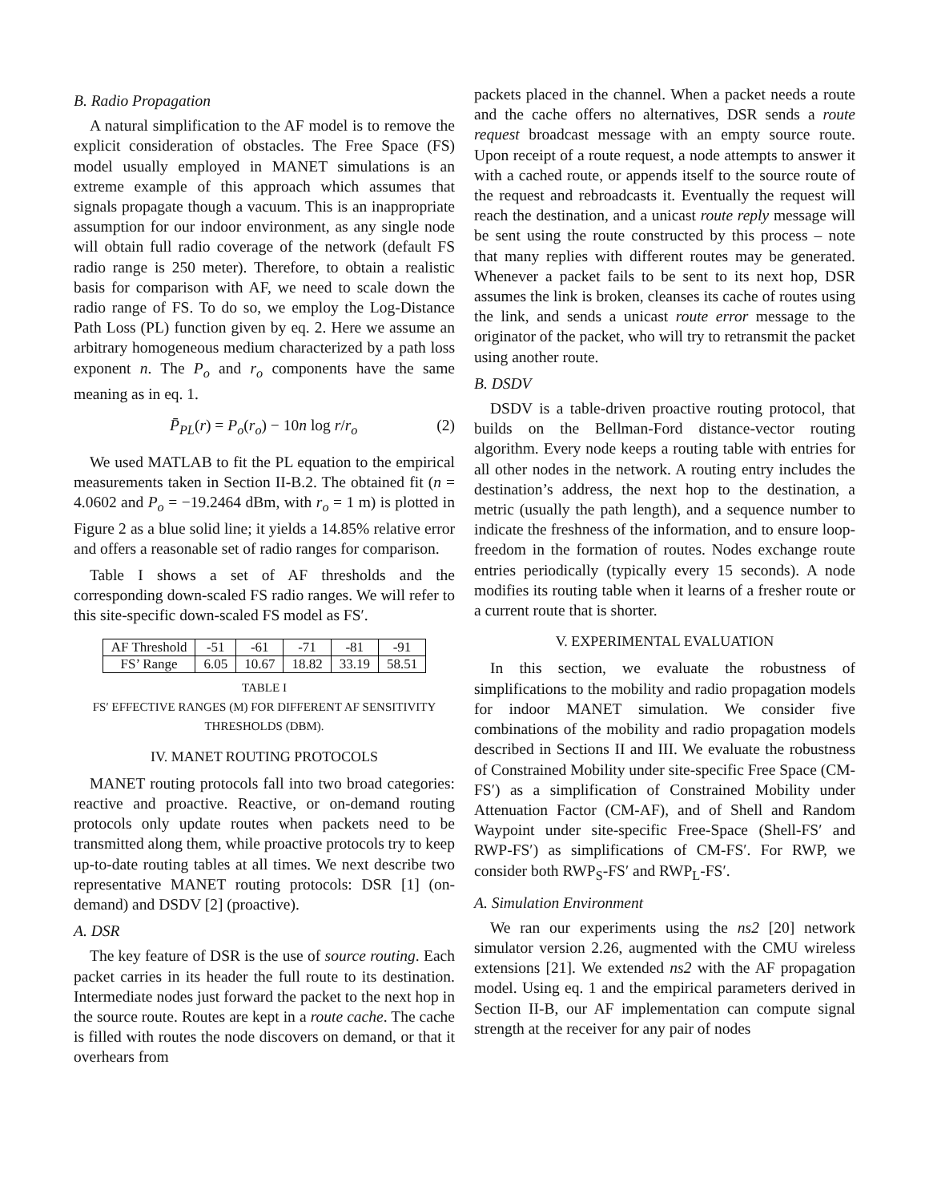B. Radio Propagation
A natural simplification to the AF model is to remove the explicit consideration of obstacles. The Free Space (FS) model usually employed in MANET simulations is an extreme example of this approach which assumes that signals propagate though a vacuum. This is an inappropriate assumption for our indoor environment, as any single node will obtain full radio coverage of the network (default FS radio range is 250 meter). Therefore, to obtain a realistic basis for comparison with AF, we need to scale down the radio range of FS. To do so, we employ the Log-Distance Path Loss (PL) function given by eq. 2. Here we assume an arbitrary homogeneous medium characterized by a path loss exponent n. The P<sub>o</sub> and r<sub>o</sub> components have the same meaning as in eq. 1.
P̄<sub>PL</sub>(r) = P<sub>o</sub>(r<sub>o</sub>) − 10n log r/r<sub>o</sub> (2)
We used MATLAB to fit the PL equation to the empirical measurements taken in Section II-B.2. The obtained fit (n = 4.0602 and P<sub>o</sub> = −19.2464 dBm, with r<sub>o</sub> = 1 m) is plotted in Figure 2 as a blue solid line; it yields a 14.85% relative error and offers a reasonable set of radio ranges for comparison.
Table I shows a set of AF thresholds and the corresponding down-scaled FS radio ranges. We will refer to this site-specific down-scaled FS model as FS′.
| AF Threshold | -51 | -61 | -71 | -81 | -91 |
| FS’ Range | 6.05 | 10.67 | 18.82 | 33.19 | 58.51 |
TABLE I
FS′ EFFECTIVE RANGES (M) FOR DIFFERENT AF SENSITIVITY THRESHOLDS (DBM).
IV. MANET ROUTING PROTOCOLS
MANET routing protocols fall into two broad categories: reactive and proactive. Reactive, or on-demand routing protocols only update routes when packets need to be transmitted along them, while proactive protocols try to keep up-to-date routing tables at all times. We next describe two representative MANET routing protocols: DSR [1] (on-demand) and DSDV [2] (proactive).
A. DSR
The key feature of DSR is the use of source routing. Each packet carries in its header the full route to its destination. Intermediate nodes just forward the packet to the next hop in the source route. Routes are kept in a route cache. The cache is filled with routes the node discovers on demand, or that it overhears from
packets placed in the channel. When a packet needs a route and the cache offers no alternatives, DSR sends a route request broadcast message with an empty source route. Upon receipt of a route request, a node attempts to answer it with a cached route, or appends itself to the source route of the request and rebroadcasts it. Eventually the request will reach the destination, and a unicast route reply message will be sent using the route constructed by this process – note that many replies with different routes may be generated. Whenever a packet fails to be sent to its next hop, DSR assumes the link is broken, cleanses its cache of routes using the link, and sends a unicast route error message to the originator of the packet, who will try to retransmit the packet using another route.
B. DSDV
DSDV is a table-driven proactive routing protocol, that builds on the Bellman-Ford distance-vector routing algorithm. Every node keeps a routing table with entries for all other nodes in the network. A routing entry includes the destination’s address, the next hop to the destination, a metric (usually the path length), and a sequence number to indicate the freshness of the information, and to ensure loop-freedom in the formation of routes. Nodes exchange route entries periodically (typically every 15 seconds). A node modifies its routing table when it learns of a fresher route or a current route that is shorter.
V. EXPERIMENTAL EVALUATION
In this section, we evaluate the robustness of simplifications to the mobility and radio propagation models for indoor MANET simulation. We consider five combinations of the mobility and radio propagation models described in Sections II and III. We evaluate the robustness of Constrained Mobility under site-specific Free Space (CM-FS′) as a simplification of Constrained Mobility under Attenuation Factor (CM-AF), and of Shell and Random Waypoint under site-specific Free-Space (Shell-FS′ and RWP-FS′) as simplifications of CM-FS′. For RWP, we consider both RWP<sub>S</sub>-FS′ and RWP<sub>L</sub>-FS′.
A. Simulation Environment
We ran our experiments using the ns2 [20] network simulator version 2.26, augmented with the CMU wireless extensions [21]. We extended ns2 with the AF propagation model. Using eq. 1 and the empirical parameters derived in Section II-B, our AF implementation can compute signal strength at the receiver for any pair of nodes